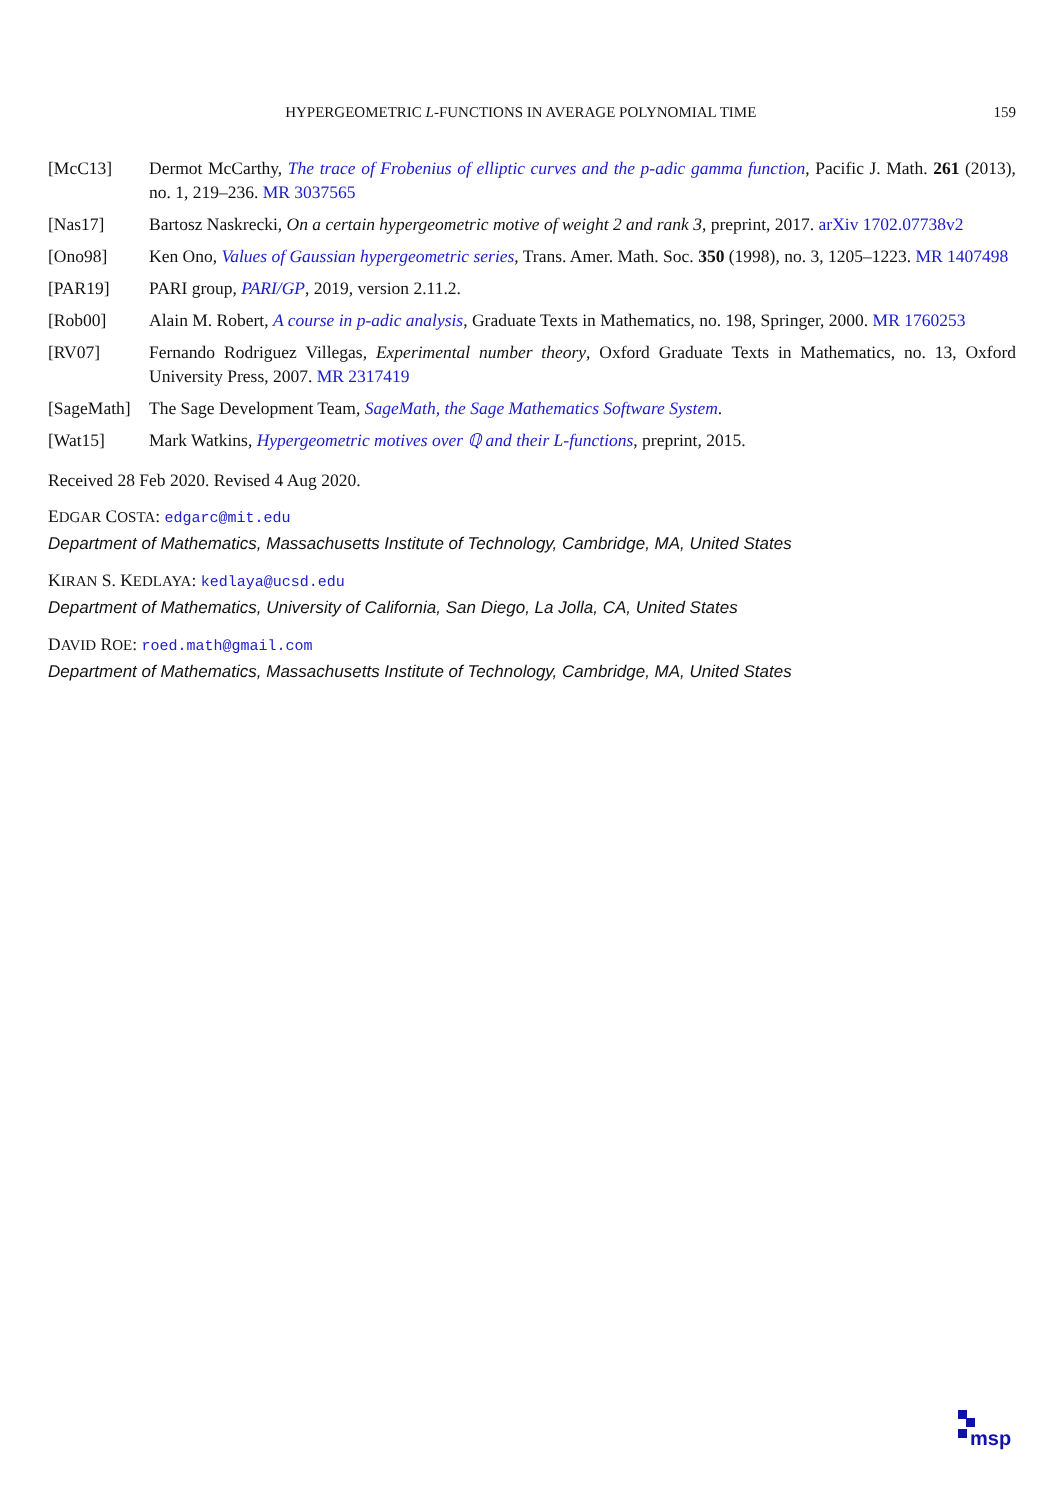HYPERGEOMETRIC L-FUNCTIONS IN AVERAGE POLYNOMIAL TIME 159
[McC13] Dermot McCarthy, The trace of Frobenius of elliptic curves and the p-adic gamma function, Pacific J. Math. 261 (2013), no. 1, 219–236. MR 3037565
[Nas17] Bartosz Naskrecki, On a certain hypergeometric motive of weight 2 and rank 3, preprint, 2017. arXiv 1702.07738v2
[Ono98] Ken Ono, Values of Gaussian hypergeometric series, Trans. Amer. Math. Soc. 350 (1998), no. 3, 1205–1223. MR 1407498
[PAR19] PARI group, PARI/GP, 2019, version 2.11.2.
[Rob00] Alain M. Robert, A course in p-adic analysis, Graduate Texts in Mathematics, no. 198, Springer, 2000. MR 1760253
[RV07] Fernando Rodriguez Villegas, Experimental number theory, Oxford Graduate Texts in Mathematics, no. 13, Oxford University Press, 2007. MR 2317419
[SageMath]
The Sage Development Team, SageMath, the Sage Mathematics Software System.
[Wat15] Mark Watkins, Hypergeometric motives over ℚ and their L-functions, preprint, 2015.
Received 28 Feb 2020. Revised 4 Aug 2020.
EDGAR COSTA: edgarc@mit.edu
Department of Mathematics, Massachusetts Institute of Technology, Cambridge, MA, United States
KIRAN S. KEDLAYA: kedlaya@ucsd.edu
Department of Mathematics, University of California, San Diego, La Jolla, CA, United States
DAVID ROE: roed.math@gmail.com
Department of Mathematics, Massachusetts Institute of Technology, Cambridge, MA, United States
msp